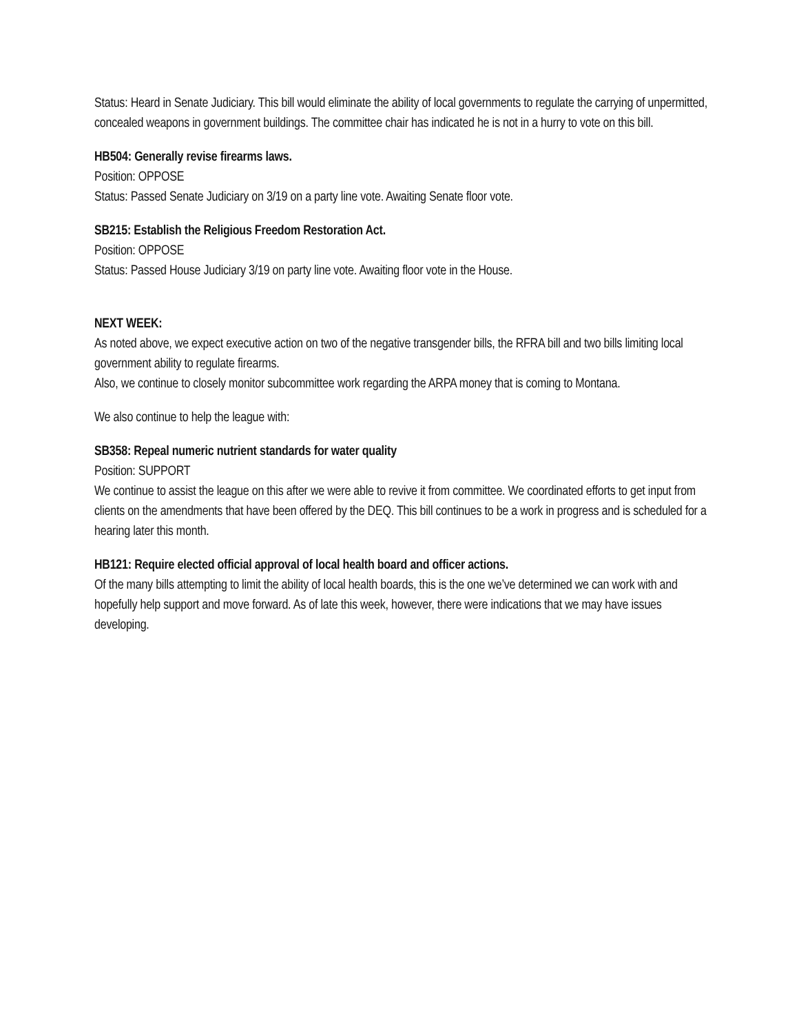Status: Heard in Senate Judiciary. This bill would eliminate the ability of local governments to regulate the carrying of unpermitted, concealed weapons in government buildings. The committee chair has indicated he is not in a hurry to vote on this bill.
HB504: Generally revise firearms laws.
Position: OPPOSE
Status: Passed Senate Judiciary on 3/19 on a party line vote. Awaiting Senate floor vote.
SB215: Establish the Religious Freedom Restoration Act.
Position: OPPOSE
Status: Passed House Judiciary 3/19 on party line vote. Awaiting floor vote in the House.
NEXT WEEK:
As noted above, we expect executive action on two of the negative transgender bills, the RFRA bill and two bills limiting local government ability to regulate firearms.
Also, we continue to closely monitor subcommittee work regarding the ARPA money that is coming to Montana.
We also continue to help the league with:
SB358: Repeal numeric nutrient standards for water quality
Position: SUPPORT
We continue to assist the league on this after we were able to revive it from committee. We coordinated efforts to get input from clients on the amendments that have been offered by the DEQ. This bill continues to be a work in progress and is scheduled for a hearing later this month.
HB121: Require elected official approval of local health board and officer actions.
Of the many bills attempting to limit the ability of local health boards, this is the one we’ve determined we can work with and hopefully help support and move forward. As of late this week, however, there were indications that we may have issues developing.